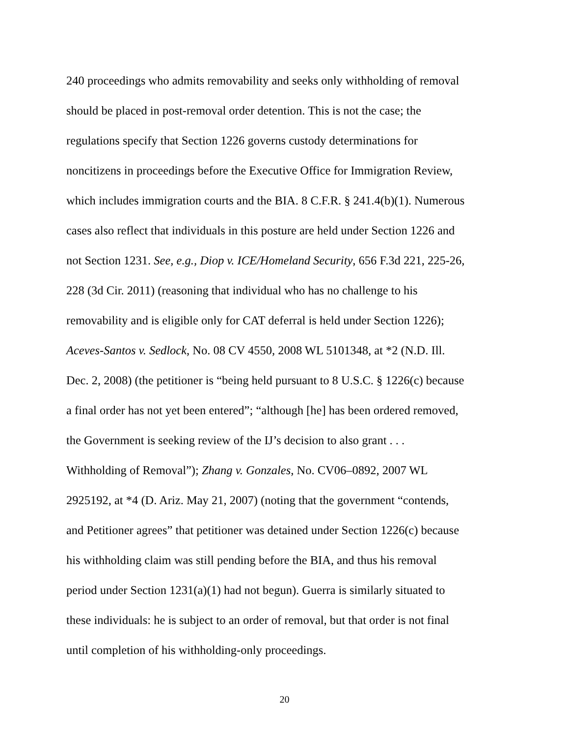240 proceedings who admits removability and seeks only withholding of removal
should be placed in post-removal order detention. This is not the case; the
regulations specify that Section 1226 governs custody determinations for
noncitizens in proceedings before the Executive Office for Immigration Review,
which includes immigration courts and the BIA. 8 C.F.R. § 241.4(b)(1). Numerous
cases also reflect that individuals in this posture are held under Section 1226 and
not Section 1231. See, e.g., Diop v. ICE/Homeland Security, 656 F.3d 221, 225-26,
228 (3d Cir. 2011) (reasoning that individual who has no challenge to his
removability and is eligible only for CAT deferral is held under Section 1226);
Aceves-Santos v. Sedlock, No. 08 CV 4550, 2008 WL 5101348, at *2 (N.D. Ill.
Dec. 2, 2008) (the petitioner is “being held pursuant to 8 U.S.C. § 1226(c) because
a final order has not yet been entered”; “although [he] has been ordered removed,
the Government is seeking review of the IJ’s decision to also grant . . .
Withholding of Removal”); Zhang v. Gonzales, No. CV06–0892, 2007 WL
2925192, at *4 (D. Ariz. May 21, 2007) (noting that the government “contends,
and Petitioner agrees” that petitioner was detained under Section 1226(c) because
his withholding claim was still pending before the BIA, and thus his removal
period under Section 1231(a)(1) had not begun). Guerra is similarly situated to
these individuals: he is subject to an order of removal, but that order is not final
until completion of his withholding-only proceedings.
20